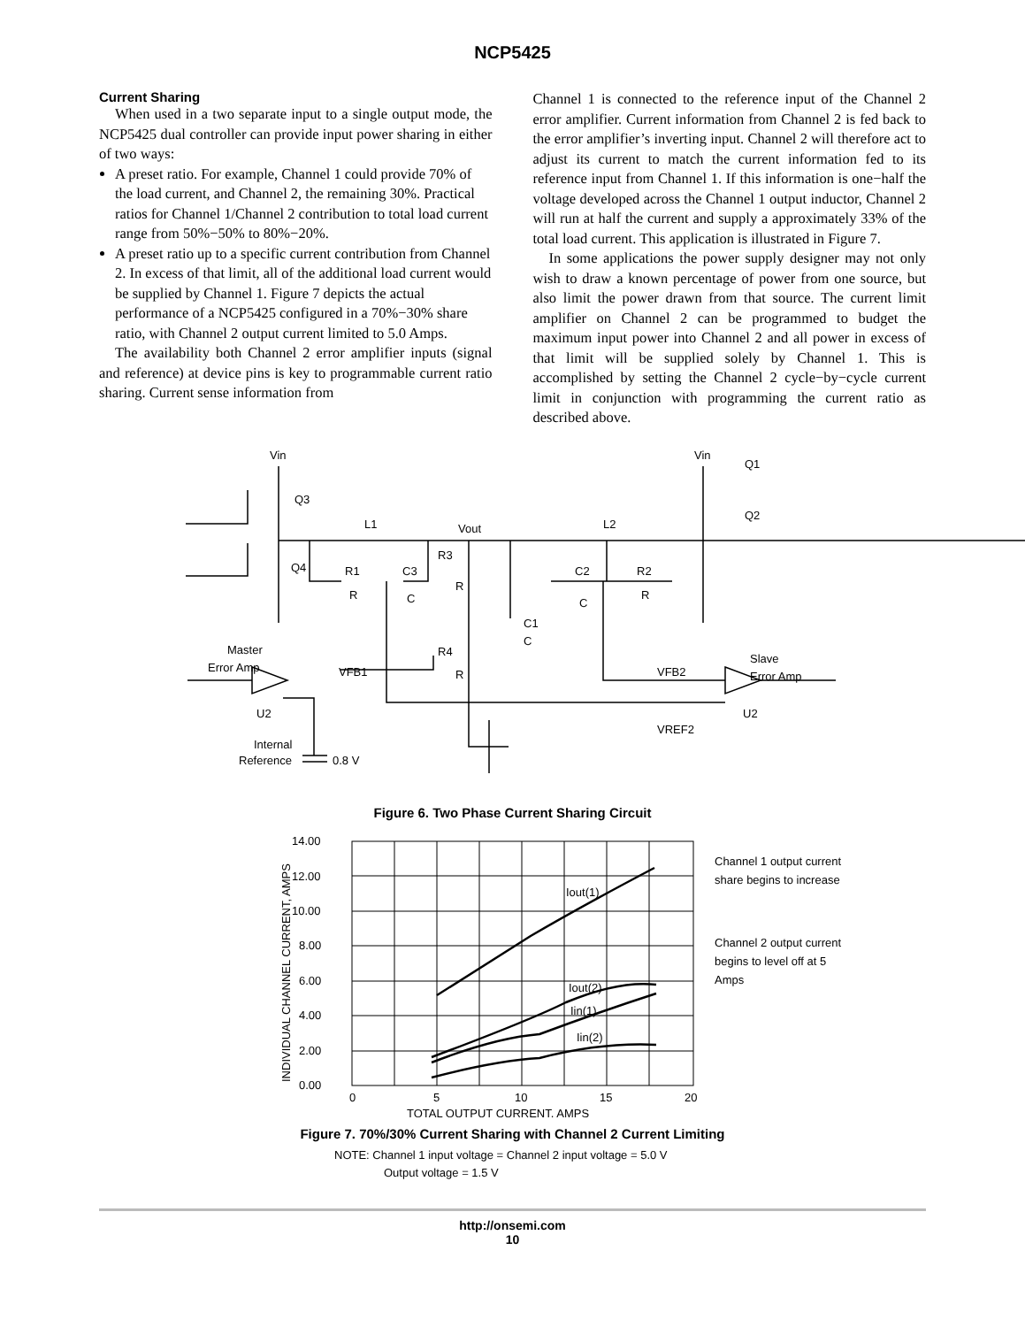NCP5425
Current Sharing
When used in a two separate input to a single output mode, the NCP5425 dual controller can provide input power sharing in either of two ways:
A preset ratio. For example, Channel 1 could provide 70% of the load current, and Channel 2, the remaining 30%. Practical ratios for Channel 1/Channel 2 contribution to total load current range from 50%−50% to 80%−20%.
A preset ratio up to a specific current contribution from Channel 2. In excess of that limit, all of the additional load current would be supplied by Channel 1. Figure 7 depicts the actual performance of a NCP5425 configured in a 70%−30% share ratio, with Channel 2 output current limited to 5.0 Amps.
The availability both Channel 2 error amplifier inputs (signal and reference) at device pins is key to programmable current ratio sharing. Current sense information from
Channel 1 is connected to the reference input of the Channel 2 error amplifier. Current information from Channel 2 is fed back to the error amplifier’s inverting input. Channel 2 will therefore act to adjust its current to match the current information fed to its reference input from Channel 1. If this information is one−half the voltage developed across the Channel 1 output inductor, Channel 2 will run at half the current and supply a approximately 33% of the total load current. This application is illustrated in Figure 7.
In some applications the power supply designer may not only wish to draw a known percentage of power from one source, but also limit the power drawn from that source. The current limit amplifier on Channel 2 can be programmed to budget the maximum input power into Channel 2 and all power in excess of that limit will be supplied solely by Channel 1. This is accomplished by setting the Channel 2 cycle−by−cycle current limit in conjunction with programming the current ratio as described above.
Vin
Vin
Q3
Q1
Q2
Q4
L1
L2
Vout
R3
R1
C3
C2
R2
R
C
C
R
R
C1
C
R4
R
Master
Error Amp
VFB1
VFB2
Slave
Error Amp
U2
U2
VREF2
Internal
Reference
0.8 V
Figure 6. Two Phase Current Sharing Circuit
14.00
12.00
10.00
8.00
6.00
4.00
2.00
0.00
0
5
10
15
20
TOTAL OUTPUT CURRENT, AMPS
Iout(1)
Iout(2)
Iin(1)
Iin(2)
Channel 1 output current
share begins to increase
Channel 2 output current
begins to level off at 5
Amps
INDIVIDUAL CHANNEL CURRENT, AMPS
Figure 7. 70%/30% Current Sharing with Channel 2 Current Limiting
NOTE: Channel 1 input voltage = Channel 2 input voltage = 5.0 V
Output voltage = 1.5 V
http://onsemi.com
10